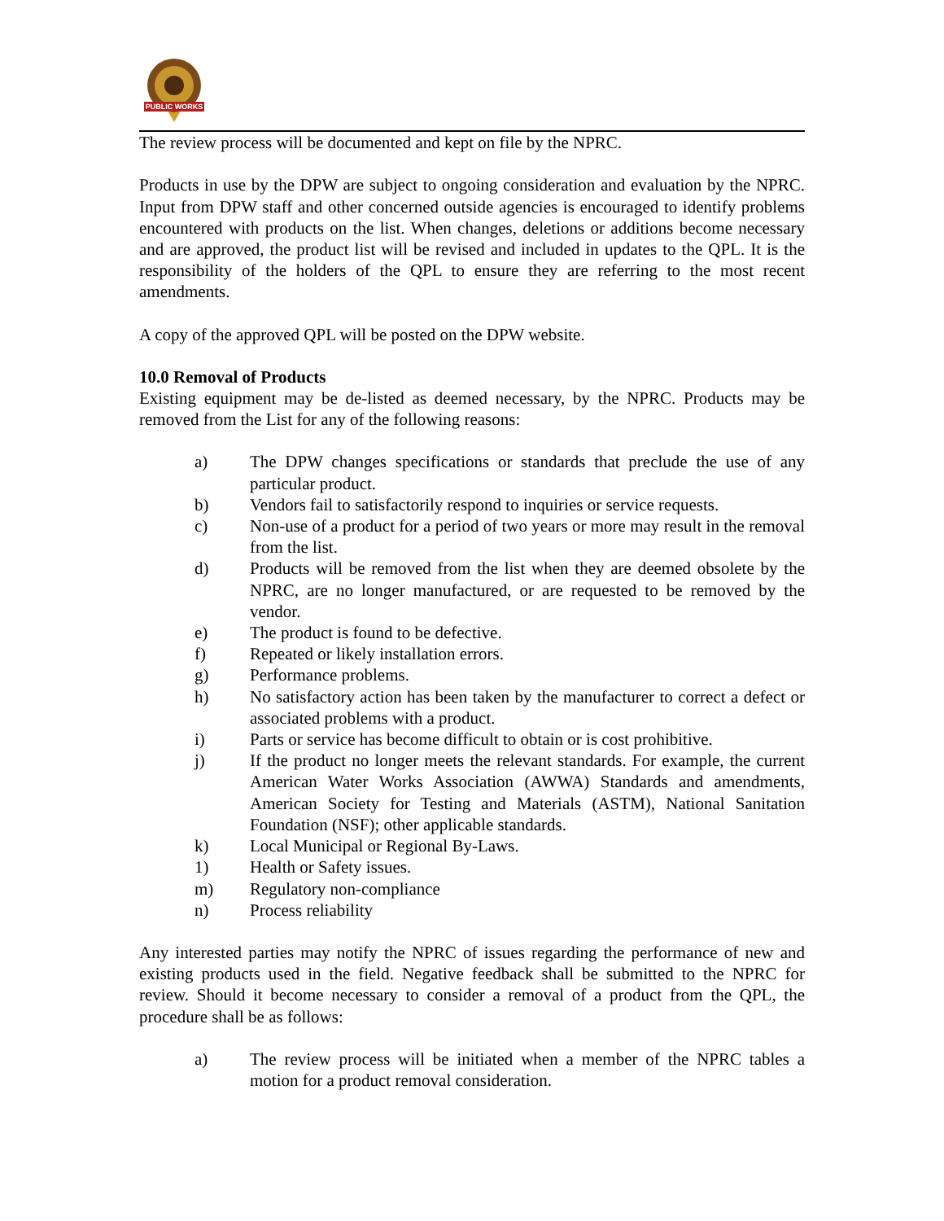PUBLIC WORKS
The review process will be documented and kept on file by the NPRC.
Products in use by the DPW are subject to ongoing consideration and evaluation by the NPRC. Input from DPW staff and other concerned outside agencies is encouraged to identify problems encountered with products on the list. When changes, deletions or additions become necessary and are approved, the product list will be revised and included in updates to the QPL. It is the responsibility of the holders of the QPL to ensure they are referring to the most recent amendments.
A copy of the approved QPL will be posted on the DPW website.
10.0 Removal of Products
Existing equipment may be de-listed as deemed necessary, by the NPRC. Products may be removed from the List for any of the following reasons:
a) The DPW changes specifications or standards that preclude the use of any particular product.
b) Vendors fail to satisfactorily respond to inquiries or service requests.
c) Non-use of a product for a period of two years or more may result in the removal from the list.
d) Products will be removed from the list when they are deemed obsolete by the NPRC, are no longer manufactured, or are requested to be removed by the vendor.
e) The product is found to be defective.
f) Repeated or likely installation errors.
g) Performance problems.
h) No satisfactory action has been taken by the manufacturer to correct a defect or associated problems with a product.
i) Parts or service has become difficult to obtain or is cost prohibitive.
j) If the product no longer meets the relevant standards. For example, the current American Water Works Association (AWWA) Standards and amendments, American Society for Testing and Materials (ASTM), National Sanitation Foundation (NSF); other applicable standards.
k) Local Municipal or Regional By-Laws.
1) Health or Safety issues.
m) Regulatory non-compliance
n) Process reliability
Any interested parties may notify the NPRC of issues regarding the performance of new and existing products used in the field. Negative feedback shall be submitted to the NPRC for review. Should it become necessary to consider a removal of a product from the QPL, the procedure shall be as follows:
a) The review process will be initiated when a member of the NPRC tables a motion for a product removal consideration.